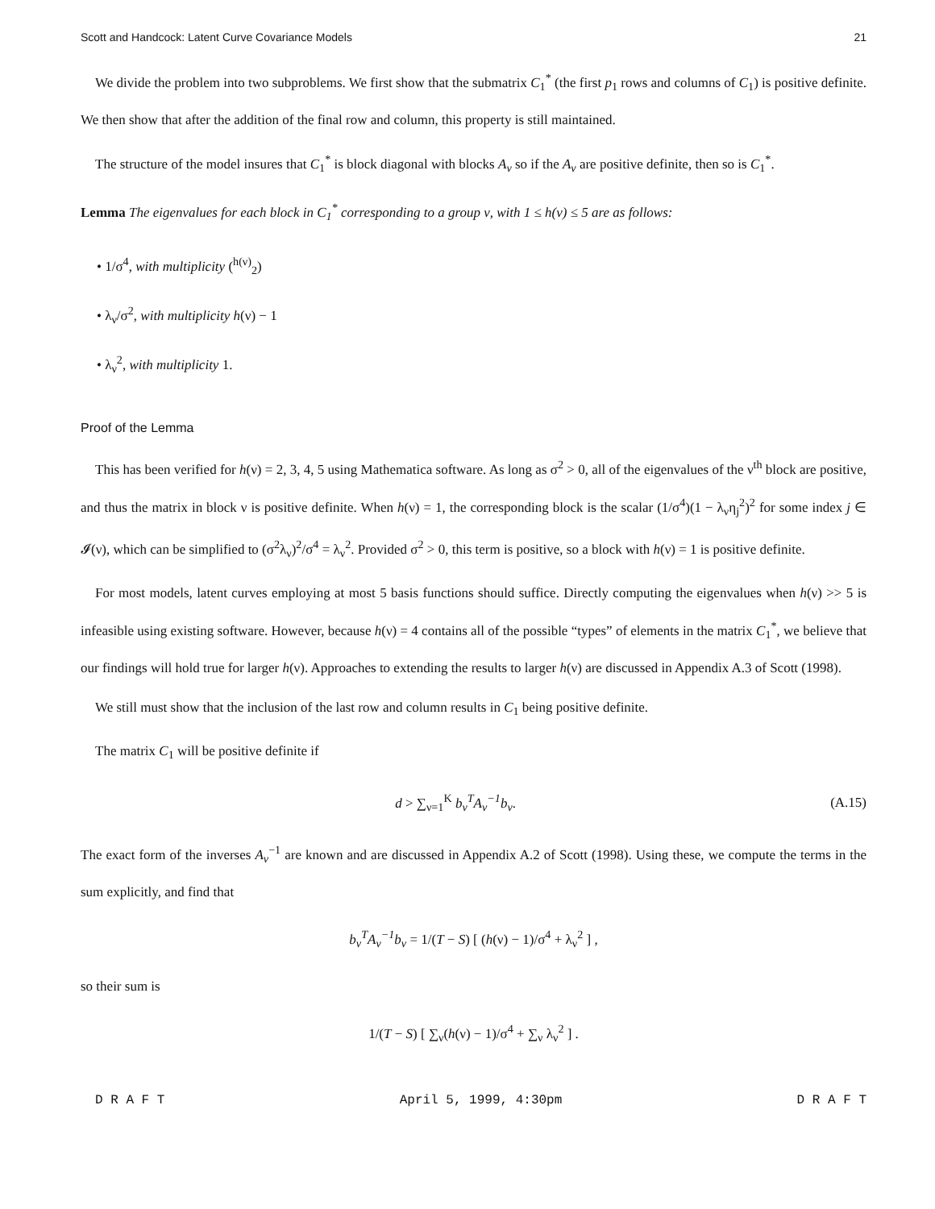Scott and Handcock: Latent Curve Covariance Models 21
We divide the problem into two subproblems. We first show that the submatrix C<sub>1</sub><sup>*</sup> (the first p<sub>1</sub> rows and columns of C<sub>1</sub>) is positive definite. We then show that after the addition of the final row and column, this property is still maintained.
The structure of the model insures that C<sub>1</sub><sup>*</sup> is block diagonal with blocks A<sub>ν</sub> so if the A<sub>ν</sub> are positive definite, then so is C<sub>1</sub><sup>*</sup>.
Lemma The eigenvalues for each block in C<sub>1</sub><sup>*</sup> corresponding to a group ν, with 1 ≤ h(ν) ≤ 5 are as follows:
• 1/σ<sup>4</sup>, with multiplicity (<sup>h(ν)</sup><sub>2</sub>)
• λ<sub>ν</sub>/σ<sup>2</sup>, with multiplicity h(ν) − 1
• λ<sub>ν</sub><sup>2</sup>, with multiplicity 1.
Proof of the Lemma
This has been verified for h(ν) = 2, 3, 4, 5 using Mathematica software. As long as σ<sup>2</sup> > 0, all of the eigenvalues of the ν<sup>th</sup> block are positive, and thus the matrix in block ν is positive definite. When h(ν) = 1, the corresponding block is the scalar (1/σ<sup>4</sup>)(1 − λ<sub>ν</sub>η<sub>j</sub><sup>2</sup>)<sup>2</sup> for some index j ∈ 𝓘(ν), which can be simplified to (σ<sup>2</sup>λ<sub>ν</sub>)<sup>2</sup>/σ<sup>4</sup> = λ<sub>ν</sub><sup>2</sup>. Provided σ<sup>2</sup> > 0, this term is positive, so a block with h(ν) = 1 is positive definite.
For most models, latent curves employing at most 5 basis functions should suffice. Directly computing the eigenvalues when h(ν) >> 5 is infeasible using existing software. However, because h(ν) = 4 contains all of the possible “types” of elements in the matrix C<sub>1</sub><sup>*</sup>, we believe that our findings will hold true for larger h(ν). Approaches to extending the results to larger h(ν) are discussed in Appendix A.3 of Scott (1998).
We still must show that the inclusion of the last row and column results in C<sub>1</sub> being positive definite.
The matrix C<sub>1</sub> will be positive definite if
d > ∑<sub>ν=1</sub><sup>K</sup> b<sub>ν</sub><sup>T</sup>A<sub>ν</sub><sup>−1</sup>b<sub>ν</sub>. (A.15)
The exact form of the inverses A<sub>ν</sub><sup>−1</sup> are known and are discussed in Appendix A.2 of Scott (1998). Using these, we compute the terms in the sum explicitly, and find that
b<sub>ν</sub><sup>T</sup>A<sub>ν</sub><sup>−1</sup>b<sub>ν</sub> = 1/(T − S) [ (h(ν) − 1)/σ<sup>4</sup> + λ<sub>ν</sub><sup>2</sup> ] ,
so their sum is
1/(T − S) [ ∑<sub>ν</sub>(h(ν) − 1)/σ<sup>4</sup> + ∑<sub>ν</sub> λ<sub>ν</sub><sup>2</sup> ] .
D R A F T April 5, 1999, 4:30pm D R A F T